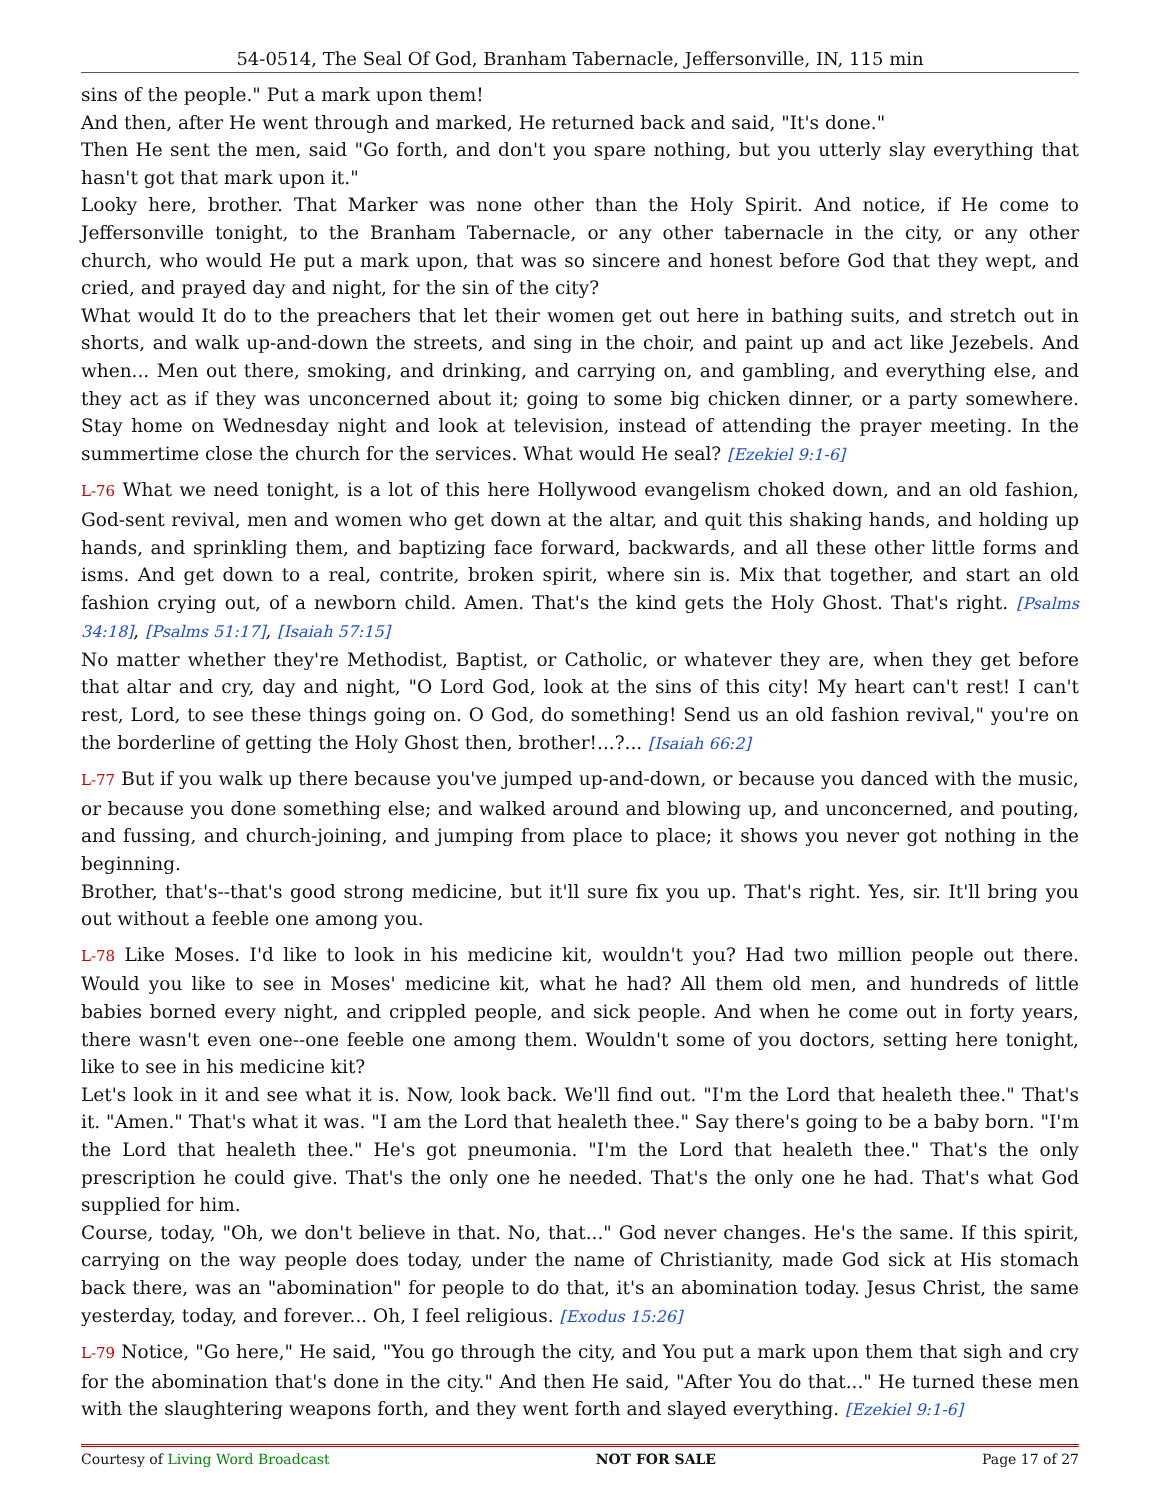54-0514, The Seal Of God, Branham Tabernacle, Jeffersonville, IN, 115 min
sins of the people." Put a mark upon them!
And then, after He went through and marked, He returned back and said, "It's done."
Then He sent the men, said "Go forth, and don't you spare nothing, but you utterly slay everything that hasn't got that mark upon it."
Looky here, brother. That Marker was none other than the Holy Spirit. And notice, if He come to Jeffersonville tonight, to the Branham Tabernacle, or any other tabernacle in the city, or any other church, who would He put a mark upon, that was so sincere and honest before God that they wept, and cried, and prayed day and night, for the sin of the city?
What would It do to the preachers that let their women get out here in bathing suits, and stretch out in shorts, and walk up-and-down the streets, and sing in the choir, and paint up and act like Jezebels. And when... Men out there, smoking, and drinking, and carrying on, and gambling, and everything else, and they act as if they was unconcerned about it; going to some big chicken dinner, or a party somewhere. Stay home on Wednesday night and look at television, instead of attending the prayer meeting. In the summertime close the church for the services. What would He seal? [Ezekiel 9:1-6]
L-76 What we need tonight, is a lot of this here Hollywood evangelism choked down, and an old fashion, God-sent revival, men and women who get down at the altar, and quit this shaking hands, and holding up hands, and sprinkling them, and baptizing face forward, backwards, and all these other little forms and isms. And get down to a real, contrite, broken spirit, where sin is. Mix that together, and start an old fashion crying out, of a newborn child. Amen. That's the kind gets the Holy Ghost. That's right. [Psalms 34:18], [Psalms 51:17], [Isaiah 57:15]
No matter whether they're Methodist, Baptist, or Catholic, or whatever they are, when they get before that altar and cry, day and night, "O Lord God, look at the sins of this city! My heart can't rest! I can't rest, Lord, to see these things going on. O God, do something! Send us an old fashion revival," you're on the borderline of getting the Holy Ghost then, brother!...?... [Isaiah 66:2]
L-77 But if you walk up there because you've jumped up-and-down, or because you danced with the music, or because you done something else; and walked around and blowing up, and unconcerned, and pouting, and fussing, and church-joining, and jumping from place to place; it shows you never got nothing in the beginning.
Brother, that's--that's good strong medicine, but it'll sure fix you up. That's right. Yes, sir. It'll bring you out without a feeble one among you.
L-78 Like Moses. I'd like to look in his medicine kit, wouldn't you? Had two million people out there. Would you like to see in Moses' medicine kit, what he had? All them old men, and hundreds of little babies borned every night, and crippled people, and sick people. And when he come out in forty years, there wasn't even one--one feeble one among them. Wouldn't some of you doctors, setting here tonight, like to see in his medicine kit?
Let's look in it and see what it is. Now, look back. We'll find out. "I'm the Lord that healeth thee." That's it. "Amen." That's what it was. "I am the Lord that healeth thee." Say there's going to be a baby born. "I'm the Lord that healeth thee." He's got pneumonia. "I'm the Lord that healeth thee." That's the only prescription he could give. That's the only one he needed. That's the only one he had. That's what God supplied for him.
Course, today, "Oh, we don't believe in that. No, that..." God never changes. He's the same. If this spirit, carrying on the way people does today, under the name of Christianity, made God sick at His stomach back there, was an "abomination" for people to do that, it's an abomination today. Jesus Christ, the same yesterday, today, and forever... Oh, I feel religious. [Exodus 15:26]
L-79 Notice, "Go here," He said, "You go through the city, and You put a mark upon them that sigh and cry for the abomination that's done in the city." And then He said, "After You do that..." He turned these men with the slaughtering weapons forth, and they went forth and slayed everything. [Ezekiel 9:1-6]
Courtesy of Living Word Broadcast NOT FOR SALE Page 17 of 27